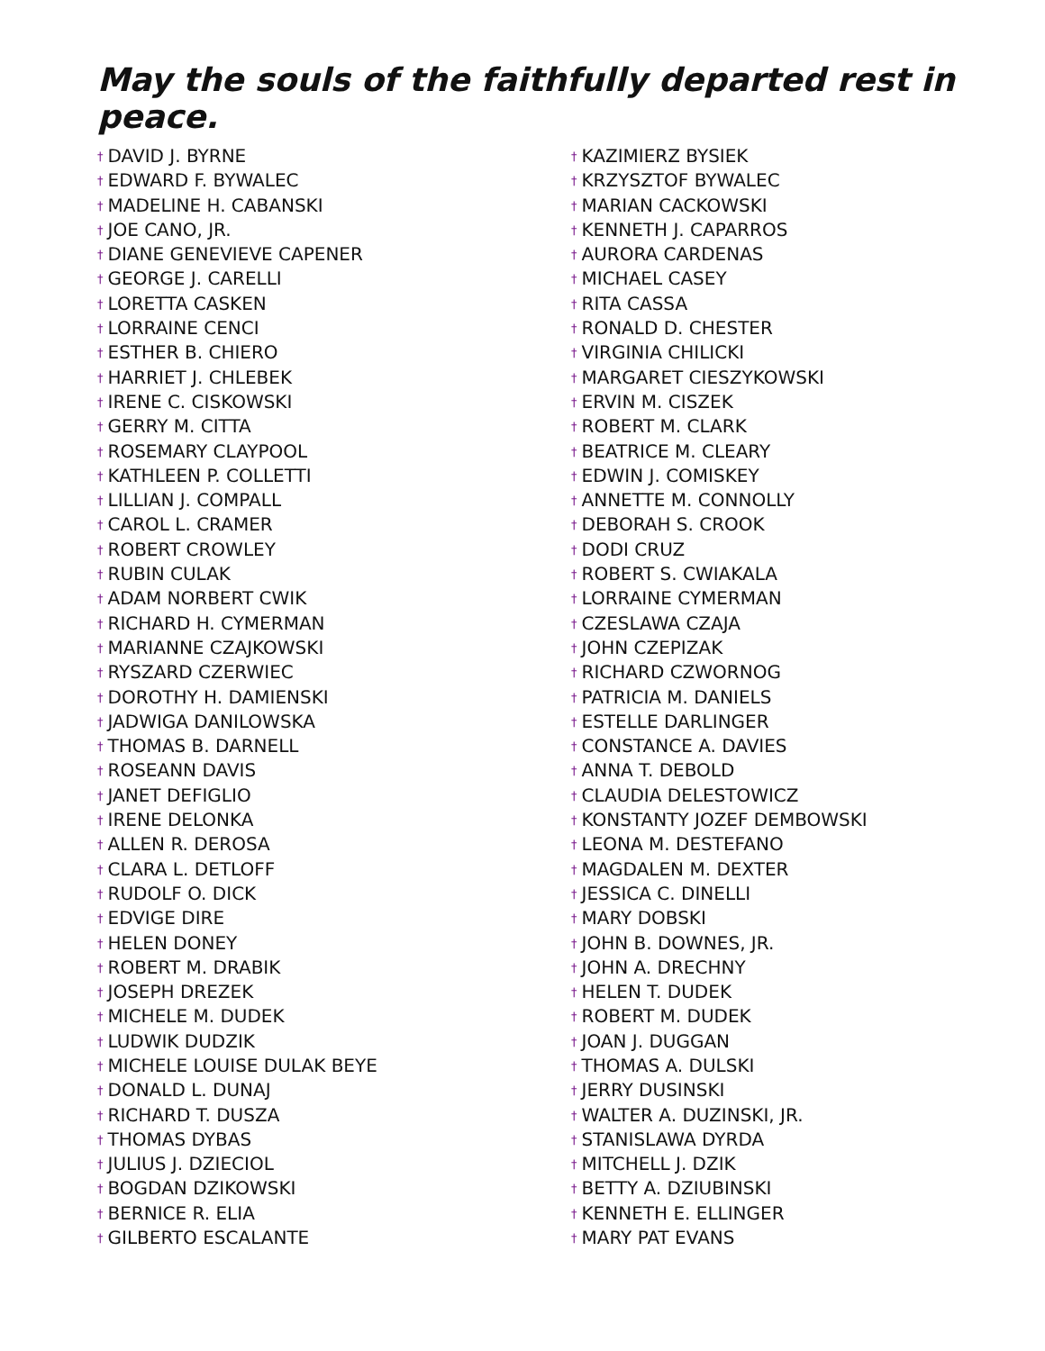May the souls of the faithfully departed rest in peace.
† DAVID J. BYRNE
† EDWARD F. BYWALEC
† MADELINE H. CABANSKI
† JOE CANO, JR.
† DIANE GENEVIEVE CAPENER
† GEORGE J. CARELLI
† LORETTA CASKEN
† LORRAINE CENCI
† ESTHER B. CHIERO
† HARRIET J. CHLEBEK
† IRENE C. CISKOWSKI
† GERRY M. CITTA
† ROSEMARY CLAYPOOL
† KATHLEEN P. COLLETTI
† LILLIAN J. COMPALL
† CAROL L. CRAMER
† ROBERT CROWLEY
† RUBIN CULAK
† ADAM NORBERT CWIK
† RICHARD H. CYMERMAN
† MARIANNE CZAJKOWSKI
† RYSZARD CZERWIEC
† DOROTHY H. DAMIENSKI
† JADWIGA DANILOWSKA
† THOMAS B. DARNELL
† ROSEANN DAVIS
† JANET DEFIGLIO
† IRENE DELONKA
† ALLEN R. DEROSA
† CLARA L. DETLOFF
† RUDOLF O. DICK
† EDVIGE DIRE
† HELEN DONEY
† ROBERT M. DRABIK
† JOSEPH DREZEK
† MICHELE M. DUDEK
† LUDWIK DUDZIK
† MICHELE LOUISE DULAK BEYE
† DONALD L. DUNAJ
† RICHARD T. DUSZA
† THOMAS DYBAS
† JULIUS J. DZIECIOL
† BOGDAN DZIKOWSKI
† BERNICE R. ELIA
† GILBERTO ESCALANTE
† KAZIMIERZ BYSIEK
† KRZYSZTOF BYWALEC
† MARIAN CACKOWSKI
† KENNETH J. CAPARROS
† AURORA CARDENAS
† MICHAEL CASEY
† RITA CASSA
† RONALD D. CHESTER
† VIRGINIA CHILICKI
† MARGARET CIESZYKOWSKI
† ERVIN M. CISZEK
† ROBERT M. CLARK
† BEATRICE M. CLEARY
† EDWIN J. COMISKEY
† ANNETTE M. CONNOLLY
† DEBORAH S. CROOK
† DODI CRUZ
† ROBERT S. CWIAKALA
† LORRAINE CYMERMAN
† CZESLAWA CZAJA
† JOHN CZEPIZAK
† RICHARD CZWORNOG
† PATRICIA M. DANIELS
† ESTELLE DARLINGER
† CONSTANCE A. DAVIES
† ANNA T. DEBOLD
† CLAUDIA DELESTOWICZ
† KONSTANTY JOZEF DEMBOWSKI
† LEONA M. DESTEFANO
† MAGDALEN M. DEXTER
† JESSICA C. DINELLI
† MARY DOBSKI
† JOHN B. DOWNES, JR.
† JOHN A. DRECHNY
† HELEN T. DUDEK
† ROBERT M. DUDEK
† JOAN J. DUGGAN
† THOMAS A. DULSKI
† JERRY DUSINSKI
† WALTER A. DUZINSKI, JR.
† STANISLAWA DYRDA
† MITCHELL J. DZIK
† BETTY A. DZIUBINSKI
† KENNETH E. ELLINGER
† MARY PAT EVANS